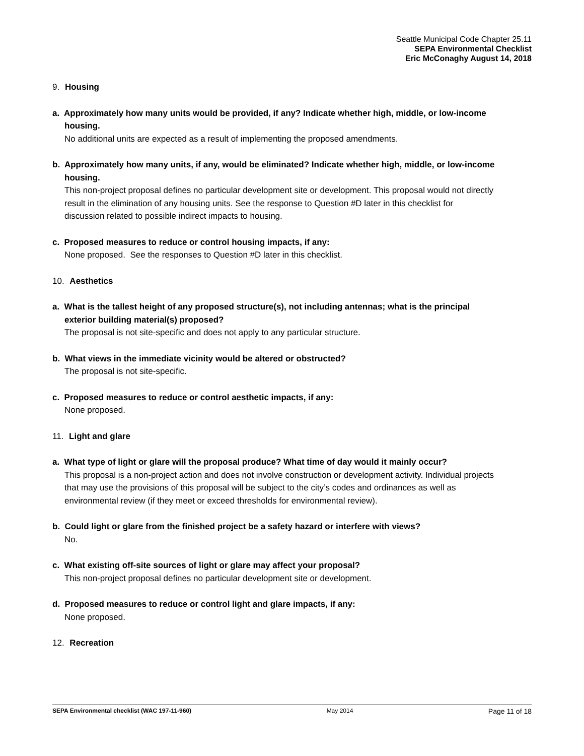Seattle Municipal Code Chapter 25.11
SEPA Environmental Checklist
Eric McConaghy August 14, 2018
9. Housing
a. Approximately how many units would be provided, if any? Indicate whether high, middle, or low-income housing.
No additional units are expected as a result of implementing the proposed amendments.
b. Approximately how many units, if any, would be eliminated? Indicate whether high, middle, or low-income housing.
This non-project proposal defines no particular development site or development. This proposal would not directly result in the elimination of any housing units. See the response to Question #D later in this checklist for discussion related to possible indirect impacts to housing.
c. Proposed measures to reduce or control housing impacts, if any:
None proposed. See the responses to Question #D later in this checklist.
10. Aesthetics
a. What is the tallest height of any proposed structure(s), not including antennas; what is the principal exterior building material(s) proposed?
The proposal is not site-specific and does not apply to any particular structure.
b. What views in the immediate vicinity would be altered or obstructed?
The proposal is not site-specific.
c. Proposed measures to reduce or control aesthetic impacts, if any:
None proposed.
11. Light and glare
a. What type of light or glare will the proposal produce? What time of day would it mainly occur?
This proposal is a non-project action and does not involve construction or development activity. Individual projects that may use the provisions of this proposal will be subject to the city’s codes and ordinances as well as environmental review (if they meet or exceed thresholds for environmental review).
b. Could light or glare from the finished project be a safety hazard or interfere with views?
No.
c. What existing off-site sources of light or glare may affect your proposal?
This non-project proposal defines no particular development site or development.
d. Proposed measures to reduce or control light and glare impacts, if any:
None proposed.
12. Recreation
SEPA Environmental checklist (WAC 197-11-960) May 2014 Page 11 of 18